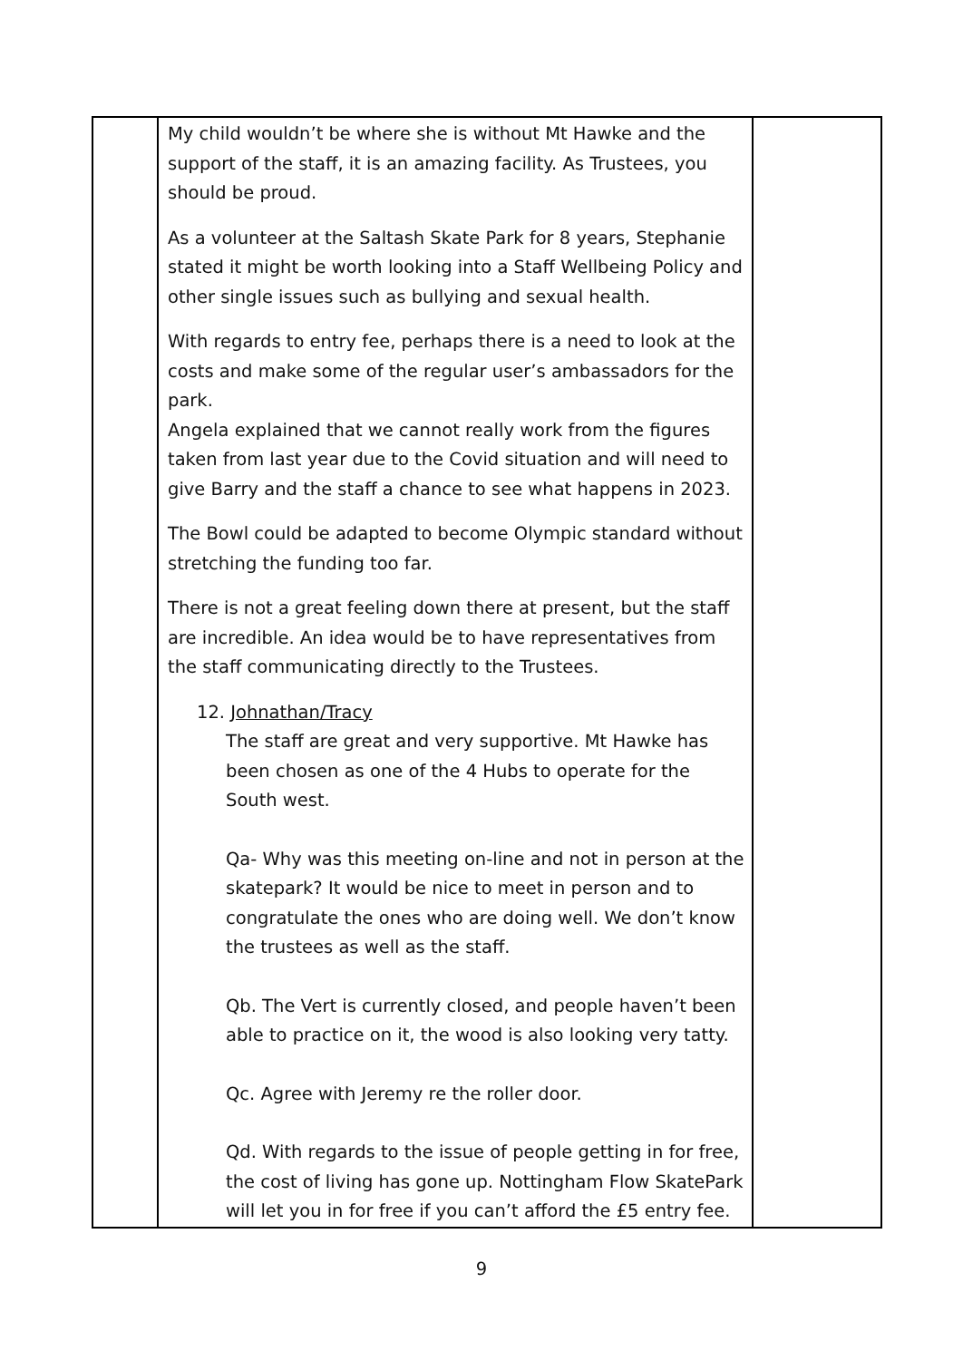| | My child wouldn’t be where she is without Mt Hawke and the support of the staff, it is an amazing facility. As Trustees, you should be proud. As a volunteer at the Saltash Skate Park for 8 years, Stephanie stated it might be worth looking into a Staff Wellbeing Policy and other single issues such as bullying and sexual health. With regards to entry fee, perhaps there is a need to look at the costs and make some of the regular user’s ambassadors for the park. Angela explained that we cannot really work from the figures taken from last year due to the Covid situation and will need to give Barry and the staff a chance to see what happens in 2023. The Bowl could be adapted to become Olympic standard without stretching the funding too far. There is not a great feeling down there at present, but the staff are incredible. An idea would be to have representatives from the staff communicating directly to the Trustees. 12. Johnathan/Tracy The staff are great and very supportive. Mt Hawke has been chosen as one of the 4 Hubs to operate for the South west. Qa- Why was this meeting on-line and not in person at the skatepark? It would be nice to meet in person and to congratulate the ones who are doing well. We don’t know the trustees as well as the staff. Qb. The Vert is currently closed, and people haven’t been able to practice on it, the wood is also looking very tatty. Qc. Agree with Jeremy re the roller door. Qd. With regards to the issue of people getting in for free, the cost of living has gone up. Nottingham Flow SkatePark will let you in for free if you can’t afford the £5 entry fee. | |
9